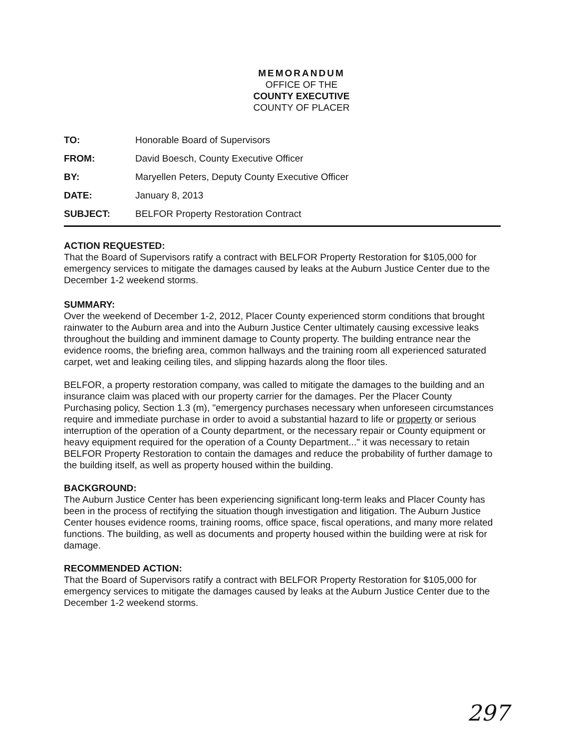MEMORANDUM
OFFICE OF THE
COUNTY EXECUTIVE
COUNTY OF PLACER
TO: Honorable Board of Supervisors
FROM: David Boesch, County Executive Officer
BY: Maryellen Peters, Deputy County Executive Officer
DATE: January 8, 2013
SUBJECT: BELFOR Property Restoration Contract
ACTION REQUESTED:
That the Board of Supervisors ratify a contract with BELFOR Property Restoration for $105,000 for emergency services to mitigate the damages caused by leaks at the Auburn Justice Center due to the December 1-2 weekend storms.
SUMMARY:
Over the weekend of December 1-2, 2012, Placer County experienced storm conditions that brought rainwater to the Auburn area and into the Auburn Justice Center ultimately causing excessive leaks throughout the building and imminent damage to County property. The building entrance near the evidence rooms, the briefing area, common hallways and the training room all experienced saturated carpet, wet and leaking ceiling tiles, and slipping hazards along the floor tiles.
BELFOR, a property restoration company, was called to mitigate the damages to the building and an insurance claim was placed with our property carrier for the damages. Per the Placer County Purchasing policy, Section 1.3 (m), "emergency purchases necessary when unforeseen circumstances require and immediate purchase in order to avoid a substantial hazard to life or property or serious interruption of the operation of a County department, or the necessary repair or County equipment or heavy equipment required for the operation of a County Department..." it was necessary to retain BELFOR Property Restoration to contain the damages and reduce the probability of further damage to the building itself, as well as property housed within the building.
BACKGROUND:
The Auburn Justice Center has been experiencing significant long-term leaks and Placer County has been in the process of rectifying the situation though investigation and litigation. The Auburn Justice Center houses evidence rooms, training rooms, office space, fiscal operations, and many more related functions. The building, as well as documents and property housed within the building were at risk for damage.
RECOMMENDED ACTION:
That the Board of Supervisors ratify a contract with BELFOR Property Restoration for $105,000 for emergency services to mitigate the damages caused by leaks at the Auburn Justice Center due to the December 1-2 weekend storms.
297